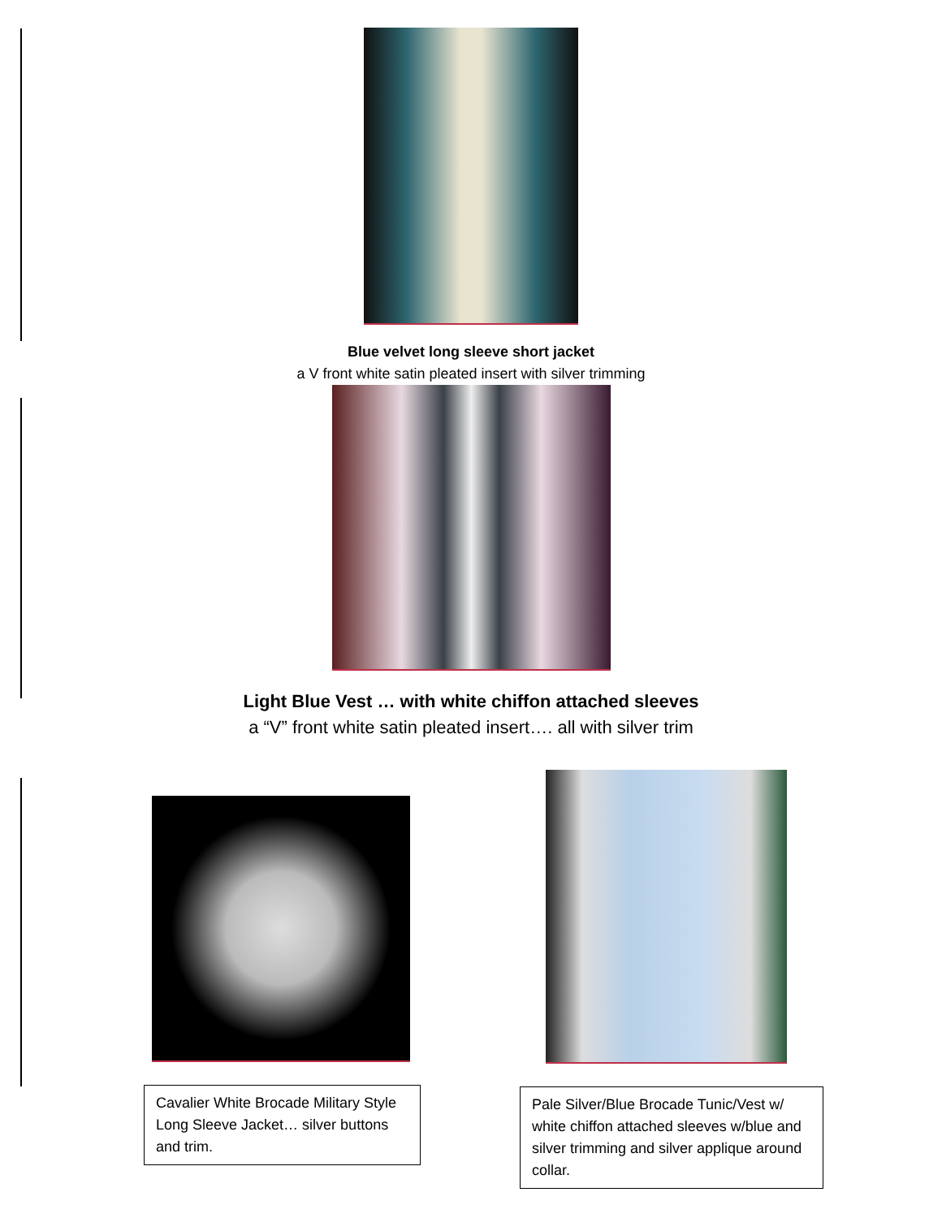Blue velvet long sleeve short jacket
a V front white satin pleated insert with silver trimming
Light Blue Vest … with white chiffon attached sleeves
a “V” front white satin pleated insert…. all with silver trim
Cavalier White Brocade Military Style Long Sleeve Jacket… silver buttons and trim.
Pale Silver/Blue Brocade Tunic/Vest w/ white chiffon attached sleeves w/blue and silver trimming and silver applique around collar.